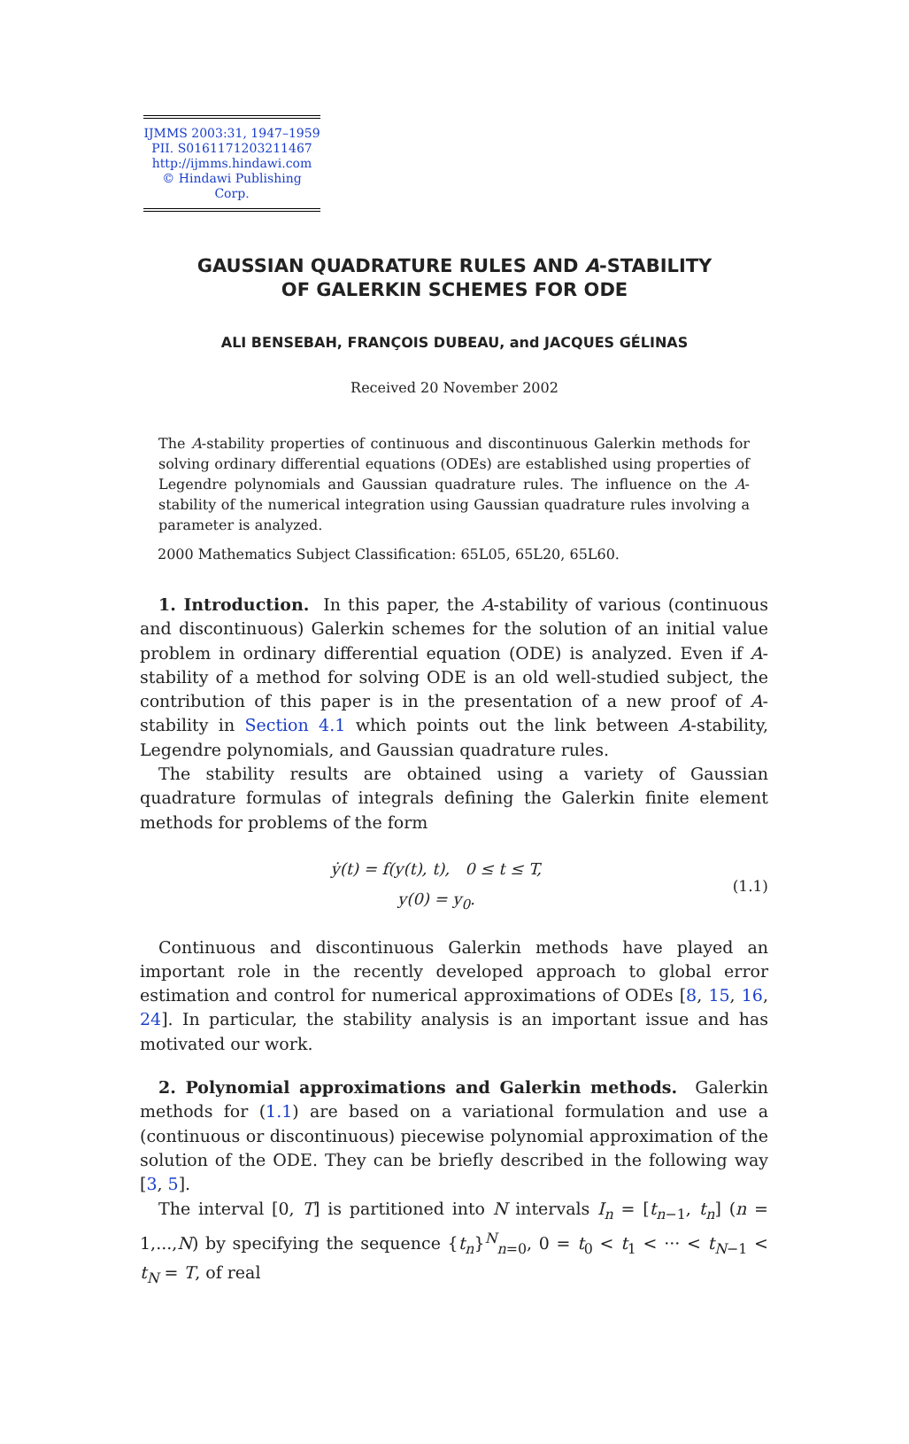IJMMS 2003:31, 1947–1959
PII. S0161171203211467
http://ijmms.hindawi.com
© Hindawi Publishing Corp.
GAUSSIAN QUADRATURE RULES AND A-STABILITY
OF GALERKIN SCHEMES FOR ODE
ALI BENSEBAH, FRANÇOIS DUBEAU, and JACQUES GÉLINAS
Received 20 November 2002
The A-stability properties of continuous and discontinuous Galerkin methods for solving ordinary differential equations (ODEs) are established using properties of Legendre polynomials and Gaussian quadrature rules. The influence on the A-stability of the numerical integration using Gaussian quadrature rules involving a parameter is analyzed.
2000 Mathematics Subject Classification: 65L05, 65L20, 65L60.
1. Introduction. In this paper, the A-stability of various (continuous and discontinuous) Galerkin schemes for the solution of an initial value problem in ordinary differential equation (ODE) is analyzed. Even if A-stability of a method for solving ODE is an old well-studied subject, the contribution of this paper is in the presentation of a new proof of A-stability in Section 4.1 which points out the link between A-stability, Legendre polynomials, and Gaussian quadrature rules.
The stability results are obtained using a variety of Gaussian quadrature formulas of integrals defining the Galerkin finite element methods for problems of the form
ẏ(t) = f(y(t), t), 0 ≤ t ≤ T,
y(0) = y<sub>0</sub>.
(1.1)
Continuous and discontinuous Galerkin methods have played an important role in the recently developed approach to global error estimation and control for numerical approximations of ODEs [8, 15, 16, 24]. In particular, the stability analysis is an important issue and has motivated our work.
2. Polynomial approximations and Galerkin methods. Galerkin methods for (1.1) are based on a variational formulation and use a (continuous or discontinuous) piecewise polynomial approximation of the solution of the ODE. They can be briefly described in the following way [3, 5].
The interval [0, T] is partitioned into N intervals I<sub>n</sub> = [t<sub>n−1</sub>, t<sub>n</sub>] (n = 1,...,N) by specifying the sequence {t<sub>n</sub>}<sup>N</sup><sub>n=0</sub>, 0 = t<sub>0</sub> < t<sub>1</sub> < ··· < t<sub>N−1</sub> < t<sub>N</sub> = T, of real